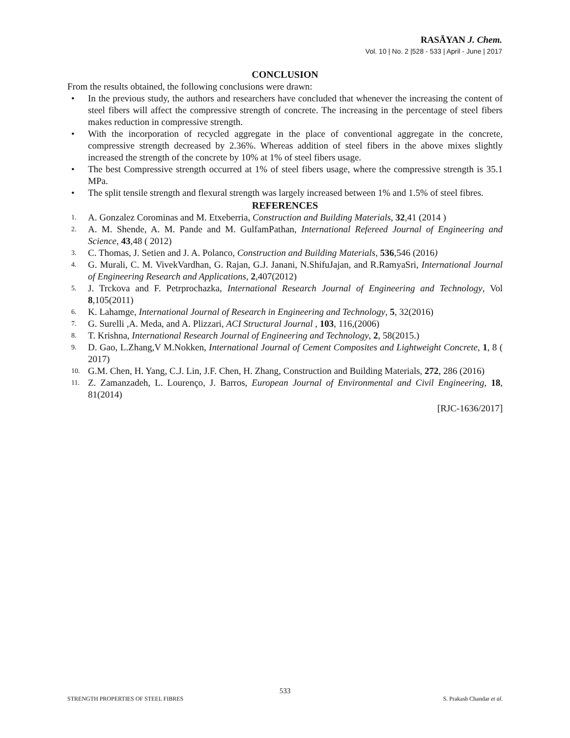RASĀYAN J. Chem.
Vol. 10 | No. 2 |528 - 533 | April - June | 2017
CONCLUSION
From the results obtained, the following conclusions were drawn:
• In the previous study, the authors and researchers have concluded that whenever the increasing the content of steel fibers will affect the compressive strength of concrete. The increasing in the percentage of steel fibers makes reduction in compressive strength.
• With the incorporation of recycled aggregate in the place of conventional aggregate in the concrete, compressive strength decreased by 2.36%. Whereas addition of steel fibers in the above mixes slightly increased the strength of the concrete by 10% at 1% of steel fibers usage.
• The best Compressive strength occurred at 1% of steel fibers usage, where the compressive strength is 35.1 MPa.
• The split tensile strength and flexural strength was largely increased between 1% and 1.5% of steel fibres.
REFERENCES
1. A. Gonzalez Corominas and M. Etxeberria, Construction and Building Materials, 32,41 (2014 )
2. A. M. Shende, A. M. Pande and M. GulfamPathan, International Refereed Journal of Engineering and Science, 43,48 ( 2012)
3. C. Thomas, J. Setien and J. A. Polanco, Construction and Building Materials, 536,546 (2016)
4. G. Murali, C. M. VivekVardhan, G. Rajan, G.J. Janani, N.ShifuJajan, and R.RamyaSri, International Journal of Engineering Research and Applications, 2,407(2012)
5. J. Trckova and F. Petrprochazka, International Research Journal of Engineering and Technology, Vol 8,105(2011)
6. K. Lahamge, International Journal of Research in Engineering and Technology, 5, 32(2016)
7. G. Surelli ,A. Meda, and A. Plizzari, ACI Structural Journal , 103, 116,(2006)
8. T. Krishna, International Research Journal of Engineering and Technology, 2, 58(2015.)
9. D. Gao, L.Zhang,V M.Nokken, International Journal of Cement Composites and Lightweight Concrete, 1, 8 ( 2017)
10. G.M. Chen, H. Yang, C.J. Lin, J.F. Chen, H. Zhang, Construction and Building Materials, 272, 286 (2016)
11. Z. Zamanzadeh, L. Lourenço, J. Barros, European Journal of Environmental and Civil Engineering, 18, 81(2014)
[RJC-1636/2017]
533
STRENGTH PROPERTIES OF STEEL FIBRES S. Prakash Chandar et al.